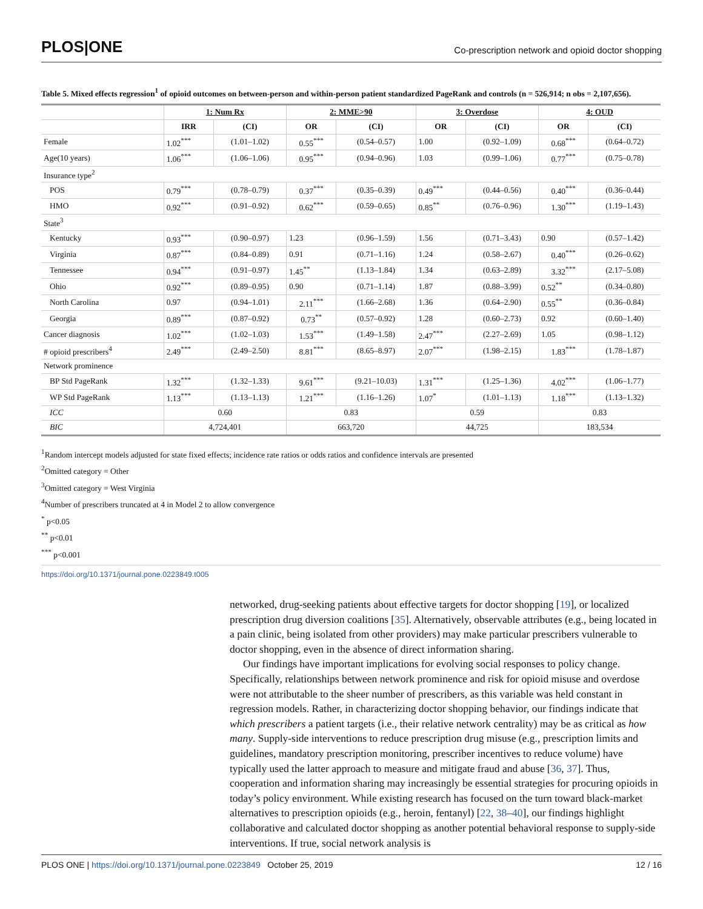PLOS|ONE Co-prescription network and opioid doctor shopping
Table 5. Mixed effects regression<sup>1</sup> of opioid outcomes on between-person and within-person patient standardized PageRank and controls (n = 526,914; n obs = 2,107,656).
| | 1: Num Rx | | 2: MME>90 | | 3: Overdose | | 4: OUD | |
| --- | --- | --- | --- | --- | --- | --- | --- | --- |
| | IRR | (CI) | OR | (CI) | OR | (CI) | OR | (CI) |
| Female | 1.02<sup>***</sup> | (1.01–1.02) | 0.55<sup>***</sup> | (0.54–0.57) | 1.00 | (0.92–1.09) | 0.68<sup>***</sup> | (0.64–0.72) |
| Age(10 years) | 1.06<sup>***</sup> | (1.06–1.06) | 0.95<sup>***</sup> | (0.94–0.96) | 1.03 | (0.99–1.06) | 0.77<sup>***</sup> | (0.75–0.78) |
| Insurance type<sup>2</sup> | | | | | | | | |
| POS | 0.79<sup>***</sup> | (0.78–0.79) | 0.37<sup>***</sup> | (0.35–0.39) | 0.49<sup>***</sup> | (0.44–0.56) | 0.40<sup>***</sup> | (0.36–0.44) |
| HMO | 0.92<sup>***</sup> | (0.91–0.92) | 0.62<sup>***</sup> | (0.59–0.65) | 0.85<sup>**</sup> | (0.76–0.96) | 1.30<sup>***</sup> | (1.19–1.43) |
| State<sup>3</sup> | | | | | | | | |
| Kentucky | 0.93<sup>***</sup> | (0.90–0.97) | 1.23 | (0.96–1.59) | 1.56 | (0.71–3.43) | 0.90 | (0.57–1.42) |
| Virginia | 0.87<sup>***</sup> | (0.84–0.89) | 0.91 | (0.71–1.16) | 1.24 | (0.58–2.67) | 0.40<sup>***</sup> | (0.26–0.62) |
| Tennessee | 0.94<sup>***</sup> | (0.91–0.97) | 1.45<sup>**</sup> | (1.13–1.84) | 1.34 | (0.63–2.89) | 3.32<sup>***</sup> | (2.17–5.08) |
| Ohio | 0.92<sup>***</sup> | (0.89–0.95) | 0.90 | (0.71–1.14) | 1.87 | (0.88–3.99) | 0.52<sup>**</sup> | (0.34–0.80) |
| North Carolina | 0.97 | (0.94–1.01) | 2.11<sup>***</sup> | (1.66–2.68) | 1.36 | (0.64–2.90) | 0.55<sup>**</sup> | (0.36–0.84) |
| Georgia | 0.89<sup>***</sup> | (0.87–0.92) | 0.73<sup>**</sup> | (0.57–0.92) | 1.28 | (0.60–2.73) | 0.92 | (0.60–1.40) |
| Cancer diagnosis | 1.02<sup>***</sup> | (1.02–1.03) | 1.53<sup>***</sup> | (1.49–1.58) | 2.47<sup>***</sup> | (2.27–2.69) | 1.05 | (0.98–1.12) |
| # opioid prescribers<sup>4</sup> | 2.49<sup>***</sup> | (2.49–2.50) | 8.81<sup>***</sup> | (8.65–8.97) | 2.07<sup>***</sup> | (1.98–2.15) | 1.83<sup>***</sup> | (1.78–1.87) |
| Network prominence | | | | | | | | |
| BP Std PageRank | 1.32<sup>***</sup> | (1.32–1.33) | 9.61<sup>***</sup> | (9.21–10.03) | 1.31<sup>***</sup> | (1.25–1.36) | 4.02<sup>***</sup> | (1.06–1.77) |
| WP Std PageRank | 1.13<sup>***</sup> | (1.13–1.13) | 1.21<sup>***</sup> | (1.16–1.26) | 1.07<sup>*</sup> | (1.01–1.13) | 1.18<sup>***</sup> | (1.13–1.32) |
| ICC | 0.60 | | 0.83 | | 0.59 | | 0.83 | |
| BIC | 4,724,401 | | 663,720 | | 44,725 | | 183,534 | |
<sup>1</sup> Random intercept models adjusted for state fixed effects; incidence rate ratios or odds ratios and confidence intervals are presented
<sup>2</sup> Omitted category = Other
<sup>3</sup> Omitted category = West Virginia
<sup>4</sup> Number of prescribers truncated at 4 in Model 2 to allow convergence
<sup>*</sup> p<0.05
<sup>**</sup> p<0.01
<sup>***</sup> p<0.001
https://doi.org/10.1371/journal.pone.0223849.t005
networked, drug-seeking patients about effective targets for doctor shopping [19], or localized prescription drug diversion coalitions [35]. Alternatively, observable attributes (e.g., being located in a pain clinic, being isolated from other providers) may make particular prescribers vulnerable to doctor shopping, even in the absence of direct information sharing.
Our findings have important implications for evolving social responses to policy change. Specifically, relationships between network prominence and risk for opioid misuse and overdose were not attributable to the sheer number of prescribers, as this variable was held constant in regression models. Rather, in characterizing doctor shopping behavior, our findings indicate that which prescribers a patient targets (i.e., their relative network centrality) may be as critical as how many. Supply-side interventions to reduce prescription drug misuse (e.g., prescription limits and guidelines, mandatory prescription monitoring, prescriber incentives to reduce volume) have typically used the latter approach to measure and mitigate fraud and abuse [36, 37]. Thus, cooperation and information sharing may increasingly be essential strategies for procuring opioids in today’s policy environment. While existing research has focused on the turn toward black-market alternatives to prescription opioids (e.g., heroin, fentanyl) [22, 38–40], our findings highlight collaborative and calculated doctor shopping as another potential behavioral response to supply-side interventions. If true, social network analysis is
PLOS ONE | https://doi.org/10.1371/journal.pone.0223849 October 25, 2019 12 / 16